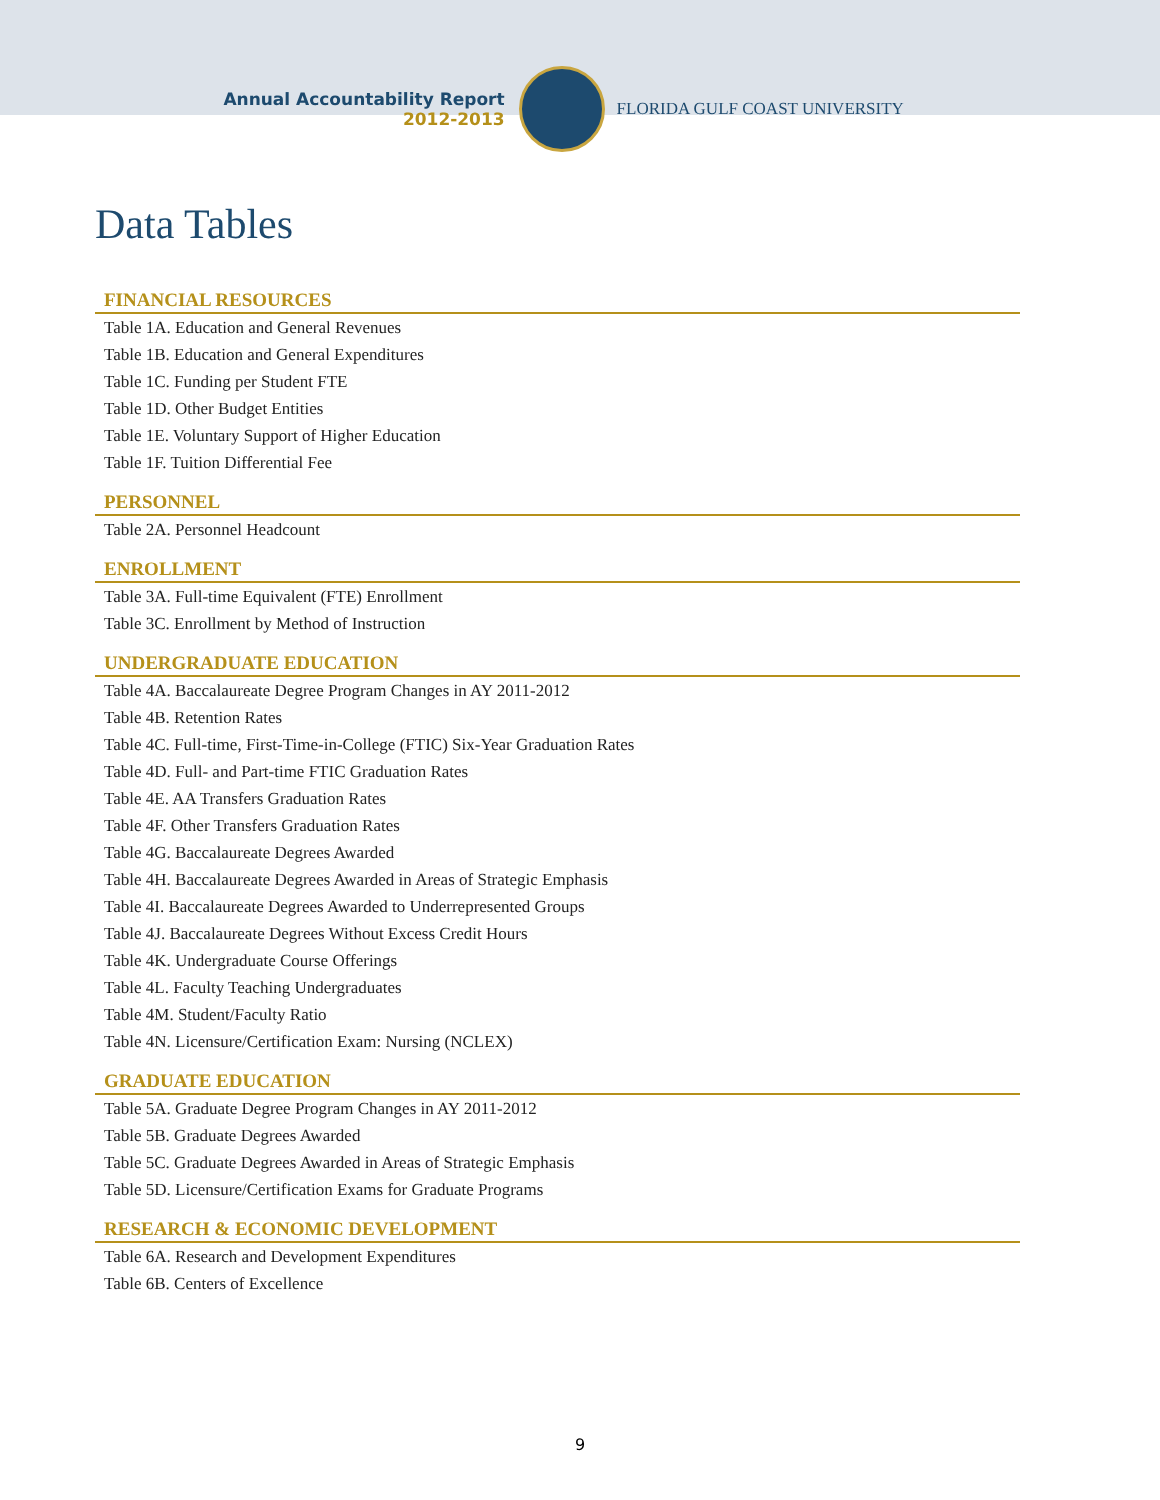Annual Accountability Report
2012-2013
FLORIDA GULF COAST UNIVERSITY
Data Tables
FINANCIAL RESOURCES
Table 1A. Education and General Revenues
Table 1B. Education and General Expenditures
Table 1C. Funding per Student FTE
Table 1D. Other Budget Entities
Table 1E. Voluntary Support of Higher Education
Table 1F. Tuition Differential Fee
PERSONNEL
Table 2A. Personnel Headcount
ENROLLMENT
Table 3A. Full-time Equivalent (FTE) Enrollment
Table 3C. Enrollment by Method of Instruction
UNDERGRADUATE EDUCATION
Table 4A. Baccalaureate Degree Program Changes in AY 2011-2012
Table 4B. Retention Rates
Table 4C. Full-time, First-Time-in-College (FTIC) Six-Year Graduation Rates
Table 4D. Full- and Part-time FTIC Graduation Rates
Table 4E. AA Transfers Graduation Rates
Table 4F. Other Transfers Graduation Rates
Table 4G. Baccalaureate Degrees Awarded
Table 4H. Baccalaureate Degrees Awarded in Areas of Strategic Emphasis
Table 4I. Baccalaureate Degrees Awarded to Underrepresented Groups
Table 4J. Baccalaureate Degrees Without Excess Credit Hours
Table 4K. Undergraduate Course Offerings
Table 4L. Faculty Teaching Undergraduates
Table 4M. Student/Faculty Ratio
Table 4N. Licensure/Certification Exam: Nursing (NCLEX)
GRADUATE EDUCATION
Table 5A. Graduate Degree Program Changes in AY 2011-2012
Table 5B. Graduate Degrees Awarded
Table 5C. Graduate Degrees Awarded in Areas of Strategic Emphasis
Table 5D. Licensure/Certification Exams for Graduate Programs
RESEARCH & ECONOMIC DEVELOPMENT
Table 6A. Research and Development Expenditures
Table 6B. Centers of Excellence
9